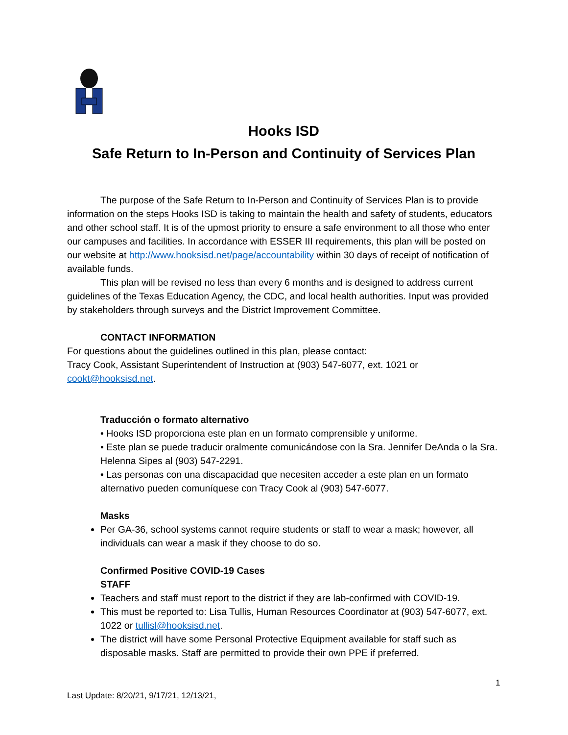Hooks ISD
Safe Return to In-Person and Continuity of Services Plan
The purpose of the Safe Return to In-Person and Continuity of Services Plan is to provide information on the steps Hooks ISD is taking to maintain the health and safety of students, educators and other school staff. It is of the upmost priority to ensure a safe environment to all those who enter our campuses and facilities. In accordance with ESSER III requirements, this plan will be posted on our website at http://www.hooksisd.net/page/accountability within 30 days of receipt of notification of available funds.
This plan will be revised no less than every 6 months and is designed to address current guidelines of the Texas Education Agency, the CDC, and local health authorities. Input was provided by stakeholders through surveys and the District Improvement Committee.
CONTACT INFORMATION
For questions about the guidelines outlined in this plan, please contact:
Tracy Cook, Assistant Superintendent of Instruction at (903) 547-6077, ext. 1021 or cookt@hooksisd.net.
Traducción o formato alternativo
• Hooks ISD proporciona este plan en un formato comprensible y uniforme.
• Este plan se puede traducir oralmente comunicándose con la Sra. Jennifer DeAnda o la Sra. Helenna Sipes al (903) 547-2291.
• Las personas con una discapacidad que necesiten acceder a este plan en un formato alternativo pueden comuníquese con Tracy Cook al (903) 547-6077.
Masks
Per GA-36, school systems cannot require students or staff to wear a mask; however, all individuals can wear a mask if they choose to do so.
Confirmed Positive COVID-19 Cases
STAFF
Teachers and staff must report to the district if they are lab-confirmed with COVID-19.
This must be reported to: Lisa Tullis, Human Resources Coordinator at (903) 547-6077, ext. 1022 or tullisl@hooksisd.net.
The district will have some Personal Protective Equipment available for staff such as disposable masks. Staff are permitted to provide their own PPE if preferred.
1
Last Update: 8/20/21, 9/17/21, 12/13/21,